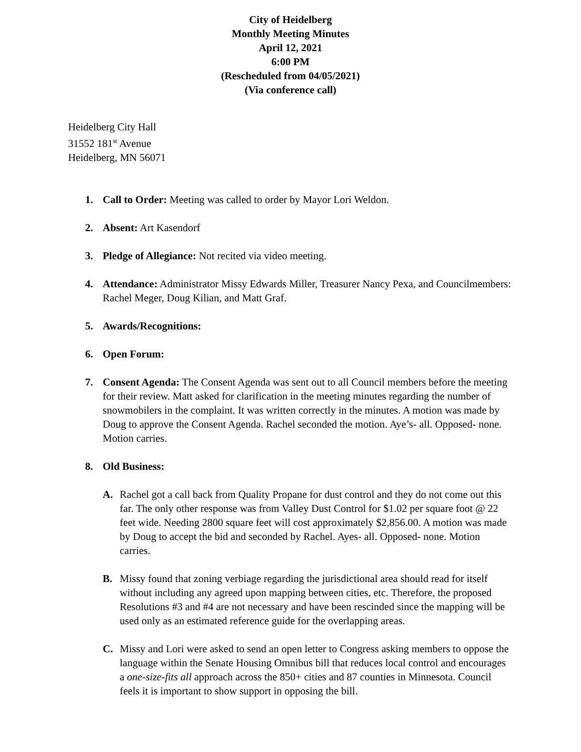City of Heidelberg
Monthly Meeting Minutes
April 12, 2021
6:00 PM
(Rescheduled from 04/05/2021)
(Via conference call)
Heidelberg City Hall
31552 181<sup>st</sup> Avenue
Heidelberg, MN 56071
1. Call to Order: Meeting was called to order by Mayor Lori Weldon.
2. Absent: Art Kasendorf
3. Pledge of Allegiance: Not recited via video meeting.
4. Attendance: Administrator Missy Edwards Miller, Treasurer Nancy Pexa, and Councilmembers: Rachel Meger, Doug Kilian, and Matt Graf.
5. Awards/Recognitions:
6. Open Forum:
7. Consent Agenda: The Consent Agenda was sent out to all Council members before the meeting for their review. Matt asked for clarification in the meeting minutes regarding the number of snowmobilers in the complaint. It was written correctly in the minutes. A motion was made by Doug to approve the Consent Agenda. Rachel seconded the motion. Aye’s- all. Opposed- none. Motion carries.
8. Old Business:
A. Rachel got a call back from Quality Propane for dust control and they do not come out this far. The only other response was from Valley Dust Control for $1.02 per square foot @ 22 feet wide. Needing 2800 square feet will cost approximately $2,856.00. A motion was made by Doug to accept the bid and seconded by Rachel. Ayes- all. Opposed- none. Motion carries.
B. Missy found that zoning verbiage regarding the jurisdictional area should read for itself without including any agreed upon mapping between cities, etc. Therefore, the proposed Resolutions #3 and #4 are not necessary and have been rescinded since the mapping will be used only as an estimated reference guide for the overlapping areas.
C. Missy and Lori were asked to send an open letter to Congress asking members to oppose the language within the Senate Housing Omnibus bill that reduces local control and encourages a one-size-fits all approach across the 850+ cities and 87 counties in Minnesota. Council feels it is important to show support in opposing the bill.